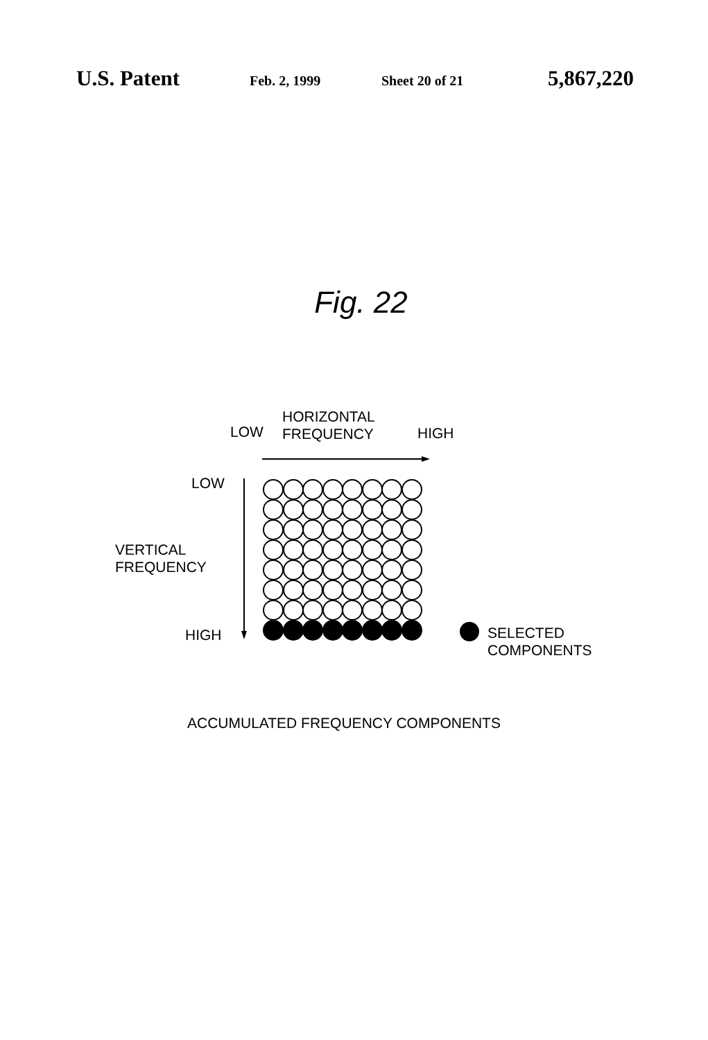U.S. Patent Feb. 2, 1999 Sheet 20 of 21 5,867,220
Fig. 22
LOW
HORIZONTAL
FREQUENCY
HIGH
LOW
VERTICAL
FREQUENCY
HIGH
SELECTED
COMPONENTS
ACCUMULATED FREQUENCY COMPONENTS